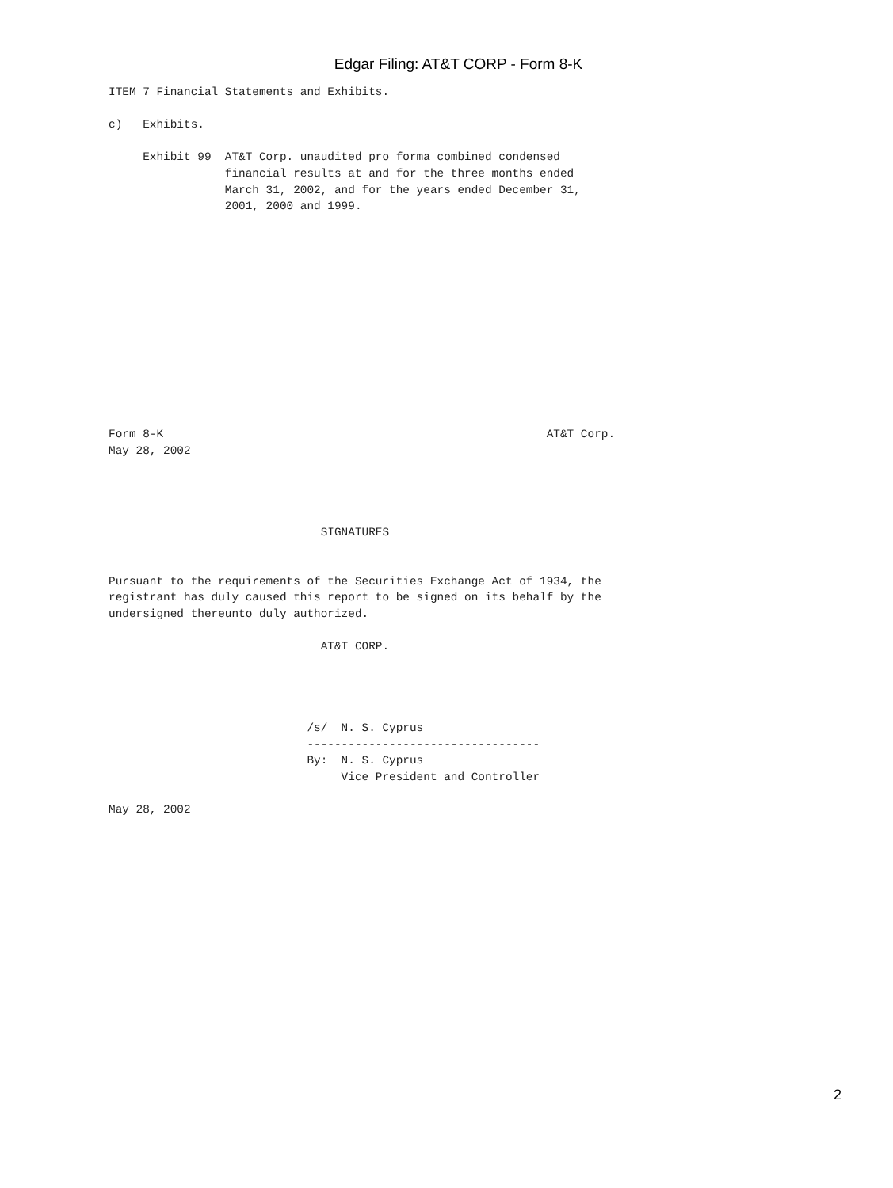Edgar Filing: AT&T CORP - Form 8-K
ITEM 7 Financial Statements and Exhibits.

c)   Exhibits.

     Exhibit 99  AT&T Corp. unaudited pro forma combined condensed
                 financial results at and for the three months ended
                 March 31, 2002, and for the years ended December 31,
                 2001, 2000 and 1999.













Form 8-K                                                        AT&T Corp.
May 28, 2002




                               SIGNATURES


Pursuant to the requirements of the Securities Exchange Act of 1934, the
registrant has duly caused this report to be signed on its behalf by the
undersigned thereunto duly authorized.

                               AT&T CORP.




                             /s/  N. S. Cyprus
                             ----------------------------------
                             By:  N. S. Cyprus
                                  Vice President and Controller

May 28, 2002
2